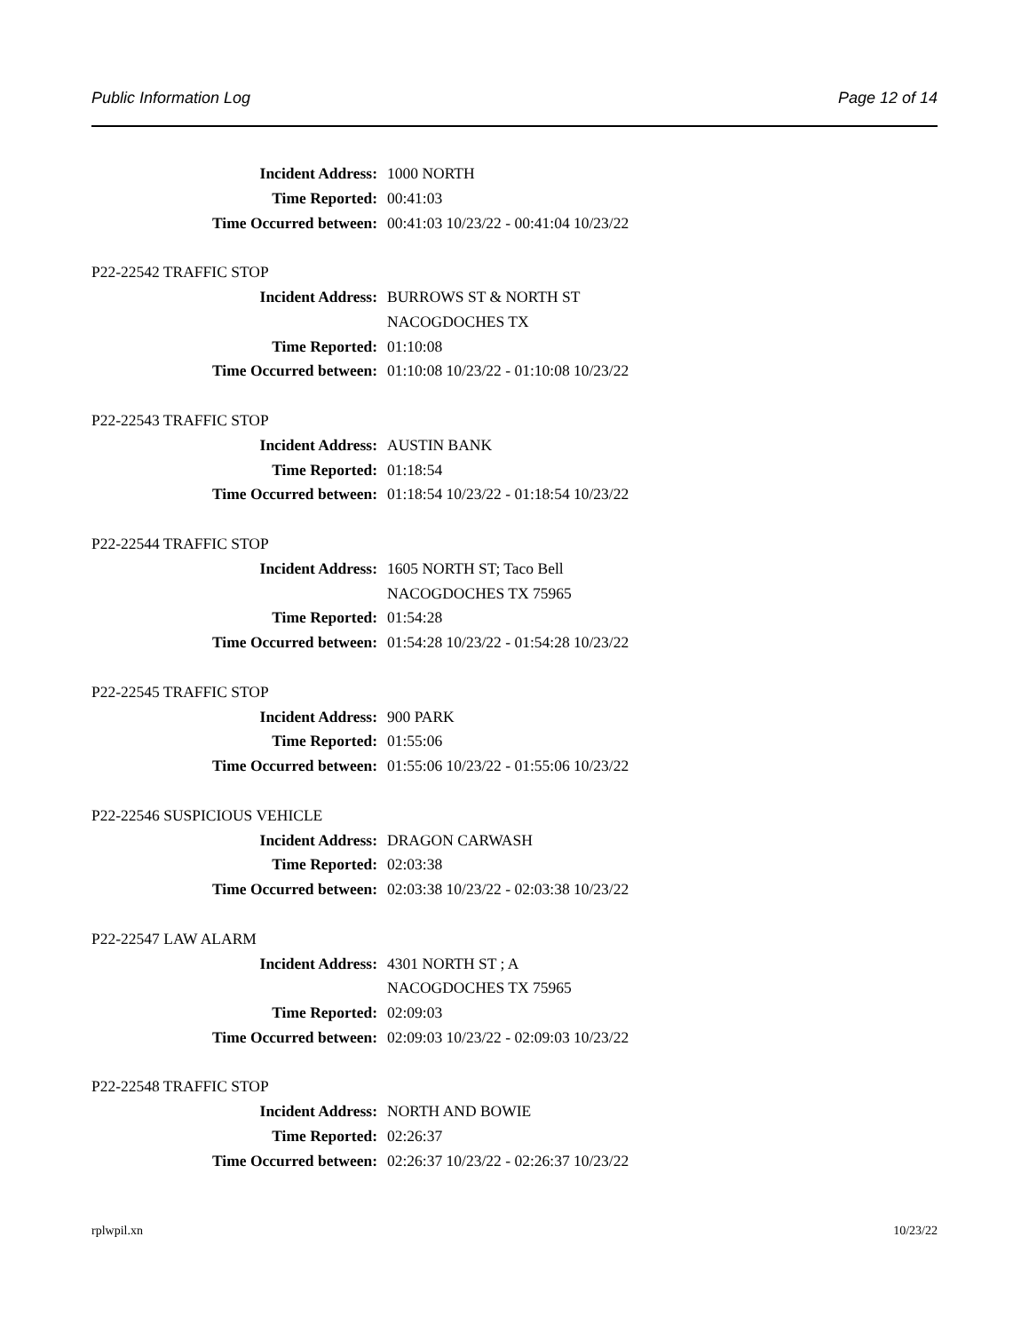Public Information Log Page 12 of 14
Incident Address: 1000 NORTH
Time Reported: 00:41:03
Time Occurred between: 00:41:03 10/23/22 - 00:41:04 10/23/22
P22-22542 TRAFFIC STOP
Incident Address: BURROWS ST & NORTH ST
NACOGDOCHES TX
Time Reported: 01:10:08
Time Occurred between: 01:10:08 10/23/22 - 01:10:08 10/23/22
P22-22543 TRAFFIC STOP
Incident Address: AUSTIN BANK
Time Reported: 01:18:54
Time Occurred between: 01:18:54 10/23/22 - 01:18:54 10/23/22
P22-22544 TRAFFIC STOP
Incident Address: 1605 NORTH ST; Taco Bell
NACOGDOCHES TX 75965
Time Reported: 01:54:28
Time Occurred between: 01:54:28 10/23/22 - 01:54:28 10/23/22
P22-22545 TRAFFIC STOP
Incident Address: 900 PARK
Time Reported: 01:55:06
Time Occurred between: 01:55:06 10/23/22 - 01:55:06 10/23/22
P22-22546 SUSPICIOUS VEHICLE
Incident Address: DRAGON CARWASH
Time Reported: 02:03:38
Time Occurred between: 02:03:38 10/23/22 - 02:03:38 10/23/22
P22-22547 LAW ALARM
Incident Address: 4301 NORTH ST ; A
NACOGDOCHES TX 75965
Time Reported: 02:09:03
Time Occurred between: 02:09:03 10/23/22 - 02:09:03 10/23/22
P22-22548 TRAFFIC STOP
Incident Address: NORTH AND BOWIE
Time Reported: 02:26:37
Time Occurred between: 02:26:37 10/23/22 - 02:26:37 10/23/22
rplwpil.xn 10/23/22